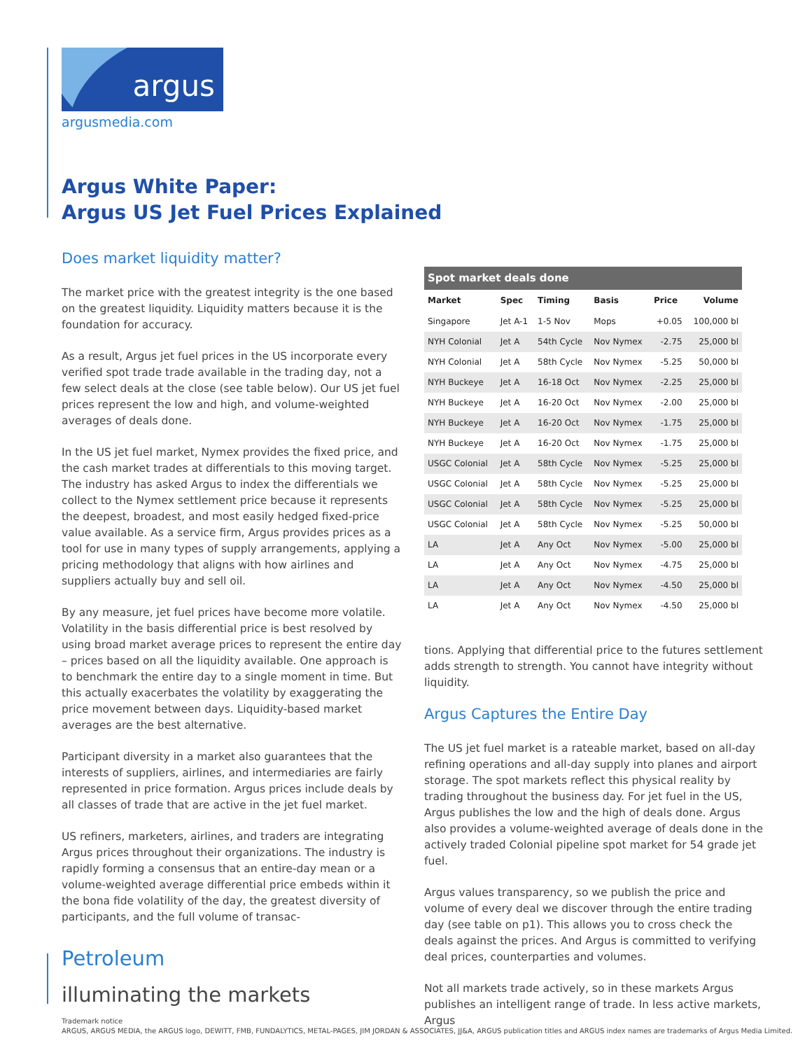argus
argusmedia.com
Argus White Paper:
Argus US Jet Fuel Prices Explained
Does market liquidity matter?
The market price with the greatest integrity is the one based on the greatest liquidity. Liquidity matters because it is the foundation for accuracy.
As a result, Argus jet fuel prices in the US incorporate every verified spot trade trade available in the trading day, not a few select deals at the close (see table below). Our US jet fuel prices represent the low and high, and volume-weighted averages of deals done.
In the US jet fuel market, Nymex provides the fixed price, and the cash market trades at differentials to this moving target. The industry has asked Argus to index the differentials we collect to the Nymex settlement price because it represents the deepest, broadest, and most easily hedged fixed-price value available. As a service firm, Argus provides prices as a tool for use in many types of supply arrangements, applying a pricing methodology that aligns with how airlines and suppliers actually buy and sell oil.
By any measure, jet fuel prices have become more volatile. Volatility in the basis differential price is best resolved by using broad market average prices to represent the entire day – prices based on all the liquidity available. One approach is to benchmark the entire day to a single moment in time. But this actually exacerbates the volatility by exaggerating the price movement between days. Liquidity-based market averages are the best alternative.
Participant diversity in a market also guarantees that the interests of suppliers, airlines, and intermediaries are fairly represented in price formation. Argus prices include deals by all classes of trade that are active in the jet fuel market.
US refiners, marketers, airlines, and traders are integrating Argus prices throughout their organizations. The industry is rapidly forming a consensus that an entire-day mean or a volume-weighted average differential price embeds within it the bona fide volatility of the day, the greatest diversity of participants, and the full volume of transac-
Spot market deals done
| Market | Spec | Timing | Basis | Price | Volume |
| --- | --- | --- | --- | --- | --- |
| Singapore | Jet A-1 | 1-5 Nov | Mops | +0.05 | 100,000 bl |
| NYH Colonial | Jet A | 54th Cycle | Nov Nymex | -2.75 | 25,000 bl |
| NYH Colonial | Jet A | 58th Cycle | Nov Nymex | -5.25 | 50,000 bl |
| NYH Buckeye | Jet A | 16-18 Oct | Nov Nymex | -2.25 | 25,000 bl |
| NYH Buckeye | Jet A | 16-20 Oct | Nov Nymex | -2.00 | 25,000 bl |
| NYH Buckeye | Jet A | 16-20 Oct | Nov Nymex | -1.75 | 25,000 bl |
| NYH Buckeye | Jet A | 16-20 Oct | Nov Nymex | -1.75 | 25,000 bl |
| USGC Colonial | Jet A | 58th Cycle | Nov Nymex | -5.25 | 25,000 bl |
| USGC Colonial | Jet A | 58th Cycle | Nov Nymex | -5.25 | 25,000 bl |
| USGC Colonial | Jet A | 58th Cycle | Nov Nymex | -5.25 | 25,000 bl |
| USGC Colonial | Jet A | 58th Cycle | Nov Nymex | -5.25 | 50,000 bl |
| LA | Jet A | Any Oct | Nov Nymex | -5.00 | 25,000 bl |
| LA | Jet A | Any Oct | Nov Nymex | -4.75 | 25,000 bl |
| LA | Jet A | Any Oct | Nov Nymex | -4.50 | 25,000 bl |
| LA | Jet A | Any Oct | Nov Nymex | -4.50 | 25,000 bl |
tions. Applying that differential price to the futures settlement adds strength to strength. You cannot have integrity without liquidity.
Argus Captures the Entire Day
The US jet fuel market is a rateable market, based on all-day refining operations and all-day supply into planes and airport storage. The spot markets reflect this physical reality by trading throughout the business day. For jet fuel in the US, Argus publishes the low and the high of deals done. Argus also provides a volume-weighted average of deals done in the actively traded Colonial pipeline spot market for 54 grade jet fuel.
Argus values transparency, so we publish the price and volume of every deal we discover through the entire trading day (see table on p1). This allows you to cross check the deals against the prices. And Argus is committed to verifying deal prices, counterparties and volumes.
Not all markets trade actively, so in these markets Argus publishes an intelligent range of trade. In less active markets, Argus
Petroleum
illuminating the markets
Trademark notice
ARGUS, ARGUS MEDIA, the ARGUS logo, DEWITT, FMB, FUNDALYTICS, METAL-PAGES, JIM JORDAN & ASSOCIATES, JJ&A, ARGUS publication titles and ARGUS index names are trademarks of Argus Media Limited.